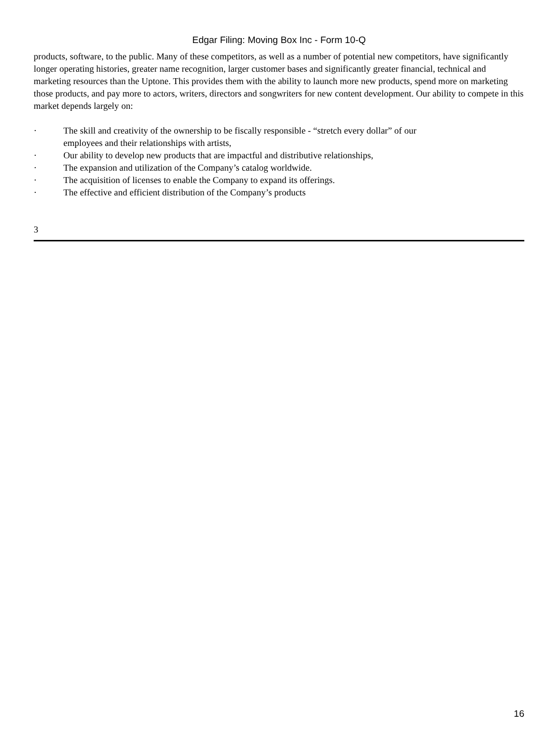Edgar Filing: Moving Box Inc - Form 10-Q
products, software, to the public. Many of these competitors, as well as a number of potential new competitors, have significantly longer operating histories, greater name recognition, larger customer bases and significantly greater financial, technical and marketing resources than the Uptone. This provides them with the ability to launch more new products, spend more on marketing those products, and pay more to actors, writers, directors and songwriters for new content development. Our ability to compete in this market depends largely on:
· The skill and creativity of the ownership to be fiscally responsible - “stretch every dollar” of our
employees and their relationships with artists,
· Our ability to develop new products that are impactful and distributive relationships,
· The expansion and utilization of the Company’s catalog worldwide.
· The acquisition of licenses to enable the Company to expand its offerings.
· The effective and efficient distribution of the Company’s products
3
16